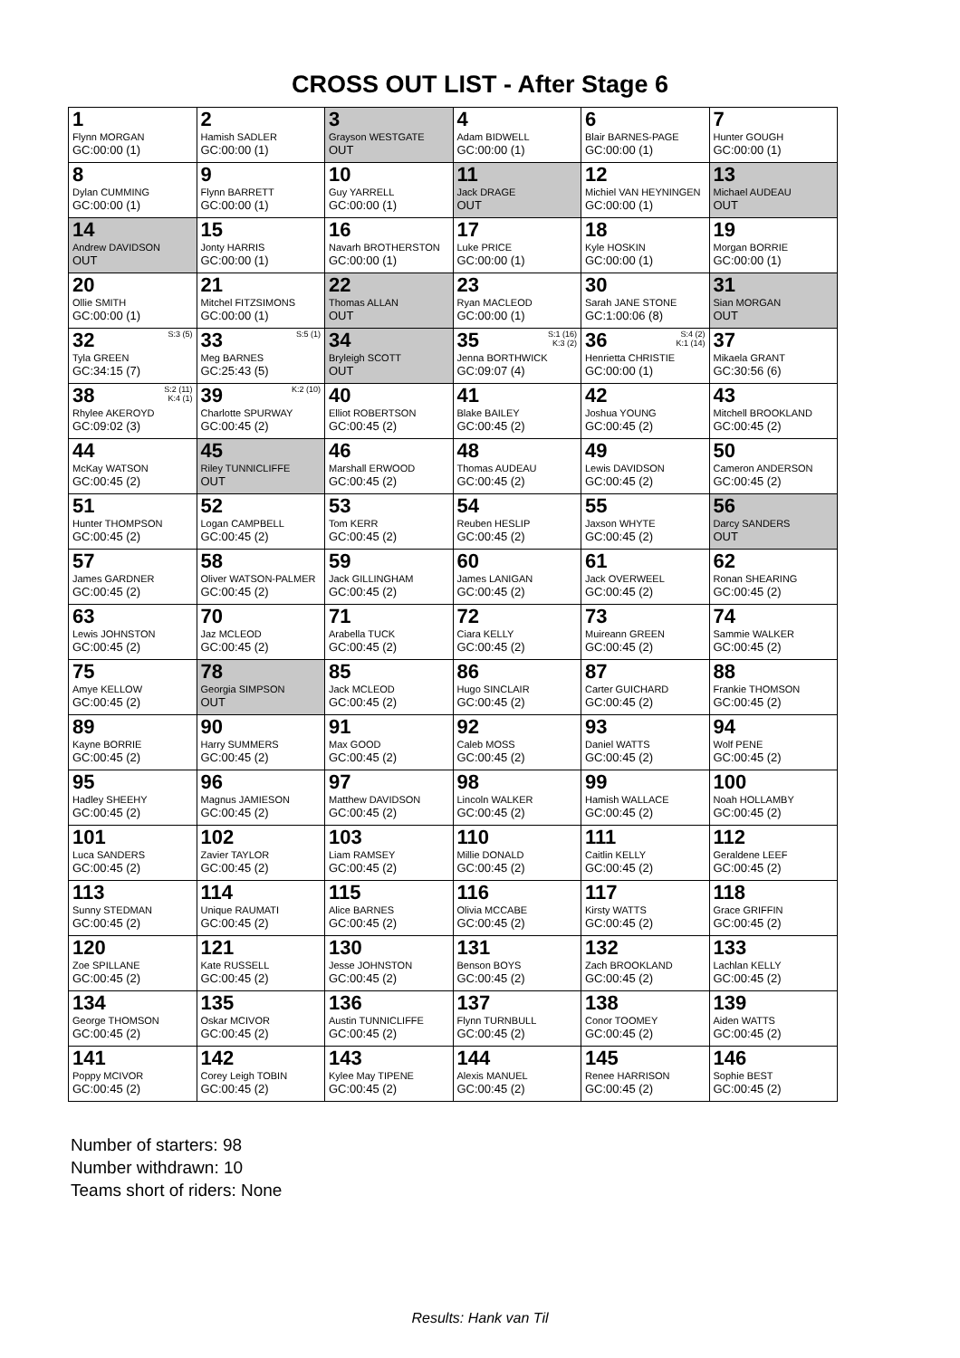CROSS OUT LIST - After Stage 6
| 1 Flynn MORGAN GC:00:00 (1) | 2 Hamish SADLER GC:00:00 (1) | 3 Grayson WESTGATE OUT | 4 Adam BIDWELL GC:00:00 (1) | 6 Blair BARNES-PAGE GC:00:00 (1) | 7 Hunter GOUGH GC:00:00 (1) |
| 8 Dylan CUMMING GC:00:00 (1) | 9 Flynn BARRETT GC:00:00 (1) | 10 Guy YARRELL GC:00:00 (1) | 11 Jack DRAGE OUT | 12 Michiel VAN HEYNINGEN GC:00:00 (1) | 13 Michael AUDEAU OUT |
| 14 Andrew DAVIDSON OUT | 15 Jonty HARRIS GC:00:00 (1) | 16 Navarh BROTHERSTON GC:00:00 (1) | 17 Luke PRICE GC:00:00 (1) | 18 Kyle HOSKIN GC:00:00 (1) | 19 Morgan BORRIE GC:00:00 (1) |
| 20 Ollie SMITH GC:00:00 (1) | 21 Mitchel FITZSIMONS GC:00:00 (1) | 22 Thomas ALLAN OUT | 23 Ryan MACLEOD GC:00:00 (1) | 30 Sarah JANE STONE GC:1:00:06 (8) | 31 Sian MORGAN OUT |
| S:3 (5) 32 Tyla GREEN GC:34:15 (7) | S:5 (1) 33 Meg BARNES GC:25:43 (5) | 34 Bryleigh SCOTT OUT | S:1 (16) K:3 (2) 35 Jenna BORTHWICK GC:09:07 (4) | S:4 (2) K:1 (14) 36 Henrietta CHRISTIE GC:00:00 (1) | 37 Mikaela GRANT GC:30:56 (6) |
| S:2 (11) K:4 (1) 38 Rhylee AKEROYD GC:09:02 (3) | K:2 (10) 39 Charlotte SPURWAY GC:00:45 (2) | 40 Elliot ROBERTSON GC:00:45 (2) | 41 Blake BAILEY GC:00:45 (2) | 42 Joshua YOUNG GC:00:45 (2) | 43 Mitchell BROOKLAND GC:00:45 (2) |
| 44 McKay WATSON GC:00:45 (2) | 45 Riley TUNNICLIFFE OUT | 46 Marshall ERWOOD GC:00:45 (2) | 48 Thomas AUDEAU GC:00:45 (2) | 49 Lewis DAVIDSON GC:00:45 (2) | 50 Cameron ANDERSON GC:00:45 (2) |
| 51 Hunter THOMPSON GC:00:45 (2) | 52 Logan CAMPBELL GC:00:45 (2) | 53 Tom KERR GC:00:45 (2) | 54 Reuben HESLIP GC:00:45 (2) | 55 Jaxson WHYTE GC:00:45 (2) | 56 Darcy SANDERS OUT |
| 57 James GARDNER GC:00:45 (2) | 58 Oliver WATSON-PALMER GC:00:45 (2) | 59 Jack GILLINGHAM GC:00:45 (2) | 60 James LANIGAN GC:00:45 (2) | 61 Jack OVERWEEL GC:00:45 (2) | 62 Ronan SHEARING GC:00:45 (2) |
| 63 Lewis JOHNSTON GC:00:45 (2) | 70 Jaz MCLEOD GC:00:45 (2) | 71 Arabella TUCK GC:00:45 (2) | 72 Ciara KELLY GC:00:45 (2) | 73 Muireann GREEN GC:00:45 (2) | 74 Sammie WALKER GC:00:45 (2) |
| 75 Amye KELLOW GC:00:45 (2) | 78 Georgia SIMPSON OUT | 85 Jack MCLEOD GC:00:45 (2) | 86 Hugo SINCLAIR GC:00:45 (2) | 87 Carter GUICHARD GC:00:45 (2) | 88 Frankie THOMSON GC:00:45 (2) |
| 89 Kayne BORRIE GC:00:45 (2) | 90 Harry SUMMERS GC:00:45 (2) | 91 Max GOOD GC:00:45 (2) | 92 Caleb MOSS GC:00:45 (2) | 93 Daniel WATTS GC:00:45 (2) | 94 Wolf PENE GC:00:45 (2) |
| 95 Hadley SHEEHY GC:00:45 (2) | 96 Magnus JAMIESON GC:00:45 (2) | 97 Matthew DAVIDSON GC:00:45 (2) | 98 Lincoln WALKER GC:00:45 (2) | 99 Hamish WALLACE GC:00:45 (2) | 100 Noah HOLLAMBY GC:00:45 (2) |
| 101 Luca SANDERS GC:00:45 (2) | 102 Zavier TAYLOR GC:00:45 (2) | 103 Liam RAMSEY GC:00:45 (2) | 110 Millie DONALD GC:00:45 (2) | 111 Caitlin KELLY GC:00:45 (2) | 112 Geraldene LEEF GC:00:45 (2) |
| 113 Sunny STEDMAN GC:00:45 (2) | 114 Unique RAUMATI GC:00:45 (2) | 115 Alice BARNES GC:00:45 (2) | 116 Olivia MCCABE GC:00:45 (2) | 117 Kirsty WATTS GC:00:45 (2) | 118 Grace GRIFFIN GC:00:45 (2) |
| 120 Zoe SPILLANE GC:00:45 (2) | 121 Kate RUSSELL GC:00:45 (2) | 130 Jesse JOHNSTON GC:00:45 (2) | 131 Benson BOYS GC:00:45 (2) | 132 Zach BROOKLAND GC:00:45 (2) | 133 Lachlan KELLY GC:00:45 (2) |
| 134 George THOMSON GC:00:45 (2) | 135 Oskar MCIVOR GC:00:45 (2) | 136 Austin TUNNICLIFFE GC:00:45 (2) | 137 Flynn TURNBULL GC:00:45 (2) | 138 Conor TOOMEY GC:00:45 (2) | 139 Aiden WATTS GC:00:45 (2) |
| 141 Poppy MCIVOR GC:00:45 (2) | 142 Corey Leigh TOBIN GC:00:45 (2) | 143 Kylee May TIPENE GC:00:45 (2) | 144 Alexis MANUEL GC:00:45 (2) | 145 Renee HARRISON GC:00:45 (2) | 146 Sophie BEST GC:00:45 (2) |
Number of starters: 98
Number withdrawn: 10
Teams short of riders: None
Results: Hank van Til